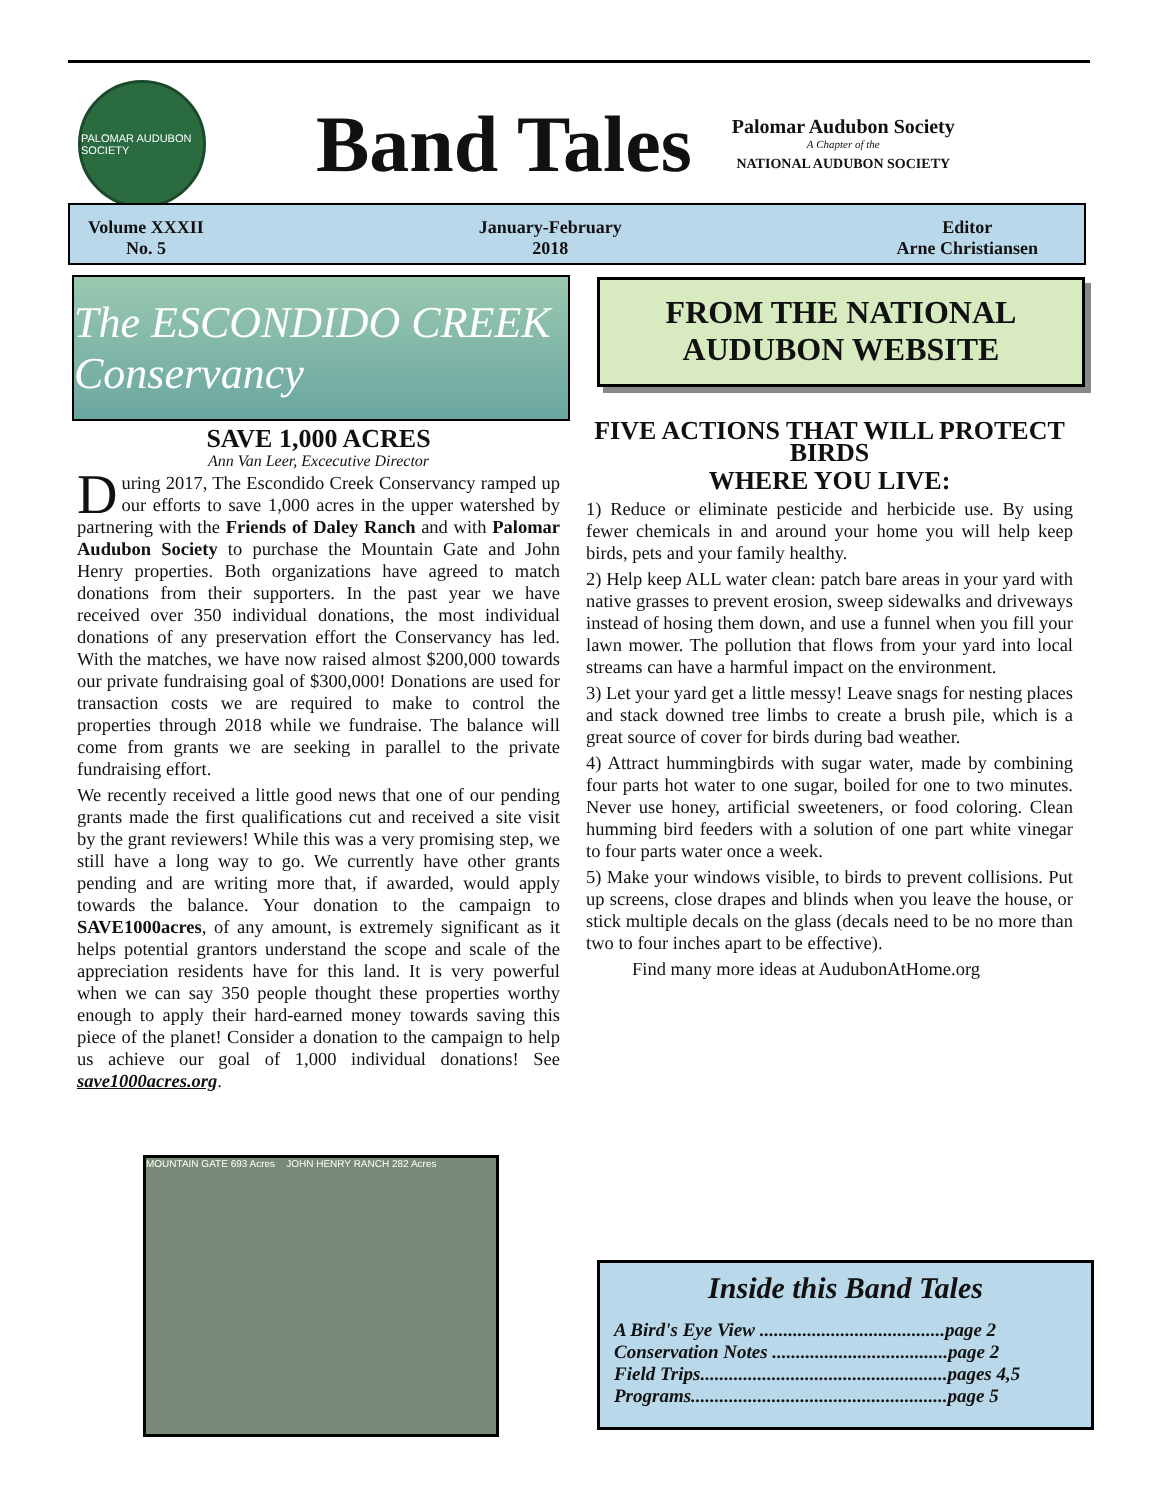PALOMAR AUDUBON SOCIETY
Band Tales
Palomar Audubon Society
A Chapter of the
NATIONAL AUDUBON SOCIETY
Volume XXXII
No. 5
January-February
2018
Editor
Arne Christiansen
The ESCONDIDO CREEK Conservancy
FROM THE NATIONAL
AUDUBON WEBSITE
SAVE 1,000 ACRES
Ann Van Leer, Excecutive Director
During 2017, The Escondido Creek Conservancy ramped up our efforts to save 1,000 acres in the upper watershed by partnering with the Friends of Daley Ranch and with Palomar Audubon Society to purchase the Mountain Gate and John Henry properties. Both organizations have agreed to match donations from their supporters. In the past year we have received over 350 individual donations, the most individual donations of any preservation effort the Conservancy has led. With the matches, we have now raised almost $200,000 towards our private fundraising goal of $300,000! Donations are used for transaction costs we are required to make to control the properties through 2018 while we fundraise. The balance will come from grants we are seeking in parallel to the private fundraising effort.
We recently received a little good news that one of our pending grants made the first qualifications cut and received a site visit by the grant reviewers! While this was a very promising step, we still have a long way to go. We currently have other grants pending and are writing more that, if awarded, would apply towards the balance. Your donation to the campaign to SAVE1000acres, of any amount, is extremely significant as it helps potential grantors understand the scope and scale of the appreciation residents have for this land. It is very powerful when we can say 350 people thought these properties worthy enough to apply their hard-earned money towards saving this piece of the planet! Consider a donation to the campaign to help us achieve our goal of 1,000 individual donations! See save1000acres.org.
FIVE ACTIONS THAT WILL PROTECT BIRDS
WHERE YOU LIVE:
1) Reduce or eliminate pesticide and herbicide use. By using fewer chemicals in and around your home you will help keep birds, pets and your family healthy.
2) Help keep ALL water clean: patch bare areas in your yard with native grasses to prevent erosion, sweep sidewalks and driveways instead of hosing them down, and use a funnel when you fill your lawn mower. The pollution that flows from your yard into local streams can have a harmful impact on the environment.
3) Let your yard get a little messy! Leave snags for nesting places and stack downed tree limbs to create a brush pile, which is a great source of cover for birds during bad weather.
4) Attract hummingbirds with sugar water, made by combining four parts hot water to one sugar, boiled for one to two minutes. Never use honey, artificial sweeteners, or food coloring. Clean humming bird feeders with a solution of one part white vinegar to four parts water once a week.
5) Make your windows visible, to birds to prevent collisions. Put up screens, close drapes and blinds when you leave the house, or stick multiple decals on the glass (decals need to be no more than two to four inches apart to be effective).
Find many more ideas at AudubonAtHome.org
MOUNTAIN GATE 693 Acres JOHN HENRY RANCH 282 Acres
Inside this Band Tales
A Bird's Eye View .......................................page 2
Conservation Notes .....................................page 2
Field Trips....................................................pages 4,5
Programs......................................................page 5